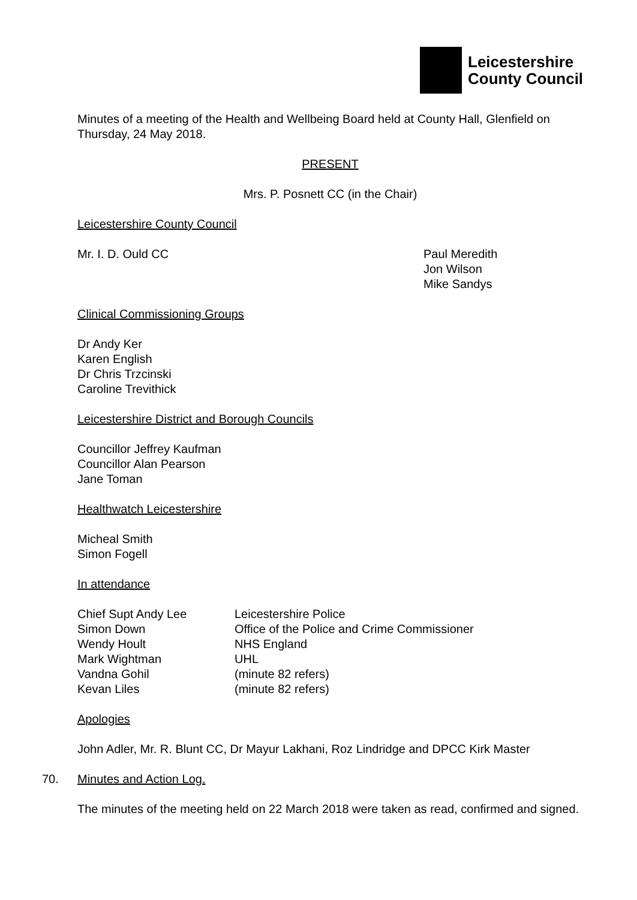Leicestershire
County Council
Minutes of a meeting of the Health and Wellbeing Board held at County Hall, Glenfield on Thursday, 24 May 2018.
PRESENT
Mrs. P. Posnett CC (in the Chair)
Leicestershire County Council
Mr. I. D. Ould CC Paul Meredith
Jon Wilson
Mike Sandys
Clinical Commissioning Groups
Dr Andy Ker
Karen English
Dr Chris Trzcinski
Caroline Trevithick
Leicestershire District and Borough Councils
Councillor Jeffrey Kaufman
Councillor Alan Pearson
Jane Toman
Healthwatch Leicestershire
Micheal Smith
Simon Fogell
In attendance
| Chief Supt Andy Lee | Leicestershire Police |
| Simon Down | Office of the Police and Crime Commissioner |
| Wendy Hoult | NHS England |
| Mark Wightman | UHL |
| Vandna Gohil | (minute 82 refers) |
| Kevan Liles | (minute 82 refers) |
Apologies
John Adler, Mr. R. Blunt CC, Dr Mayur Lakhani, Roz Lindridge and DPCC Kirk Master
70. Minutes and Action Log.
The minutes of the meeting held on 22 March 2018 were taken as read, confirmed and signed.